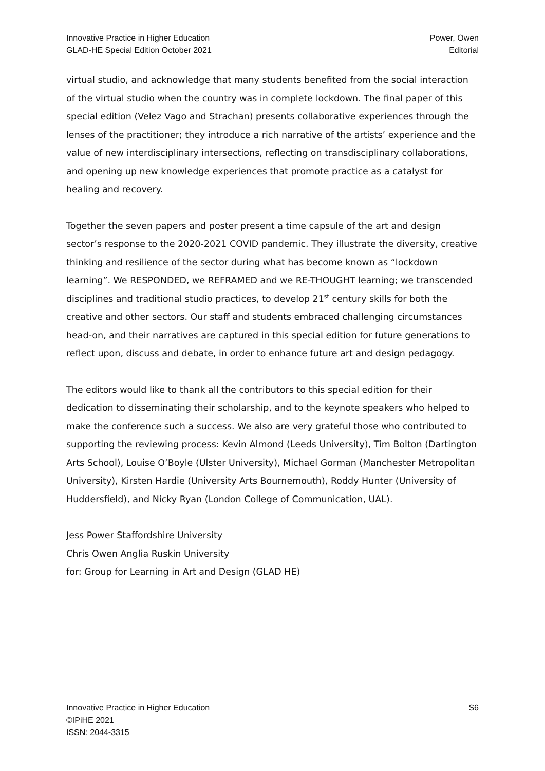Innovative Practice in Higher Education
GLAD-HE Special Edition October 2021
Power, Owen
Editorial
virtual studio, and acknowledge that many students benefited from the social interaction of the virtual studio when the country was in complete lockdown. The final paper of this special edition (Velez Vago and Strachan) presents collaborative experiences through the lenses of the practitioner; they introduce a rich narrative of the artists’ experience and the value of new interdisciplinary intersections, reflecting on transdisciplinary collaborations, and opening up new knowledge experiences that promote practice as a catalyst for healing and recovery.
Together the seven papers and poster present a time capsule of the art and design sector’s response to the 2020-2021 COVID pandemic. They illustrate the diversity, creative thinking and resilience of the sector during what has become known as “lockdown learning”. We RESPONDED, we REFRAMED and we RE-THOUGHT learning; we transcended disciplines and traditional studio practices, to develop 21<sup>st</sup> century skills for both the creative and other sectors. Our staff and students embraced challenging circumstances head-on, and their narratives are captured in this special edition for future generations to reflect upon, discuss and debate, in order to enhance future art and design pedagogy.
The editors would like to thank all the contributors to this special edition for their dedication to disseminating their scholarship, and to the keynote speakers who helped to make the conference such a success. We also are very grateful those who contributed to supporting the reviewing process: Kevin Almond (Leeds University), Tim Bolton (Dartington Arts School), Louise O’Boyle (Ulster University), Michael Gorman (Manchester Metropolitan University), Kirsten Hardie (University Arts Bournemouth), Roddy Hunter (University of Huddersfield), and Nicky Ryan (London College of Communication, UAL).
Jess Power Staffordshire University
Chris Owen Anglia Ruskin University
for: Group for Learning in Art and Design (GLAD HE)
Innovative Practice in Higher Education
©IPiHE 2021
ISSN: 2044-3315
S6